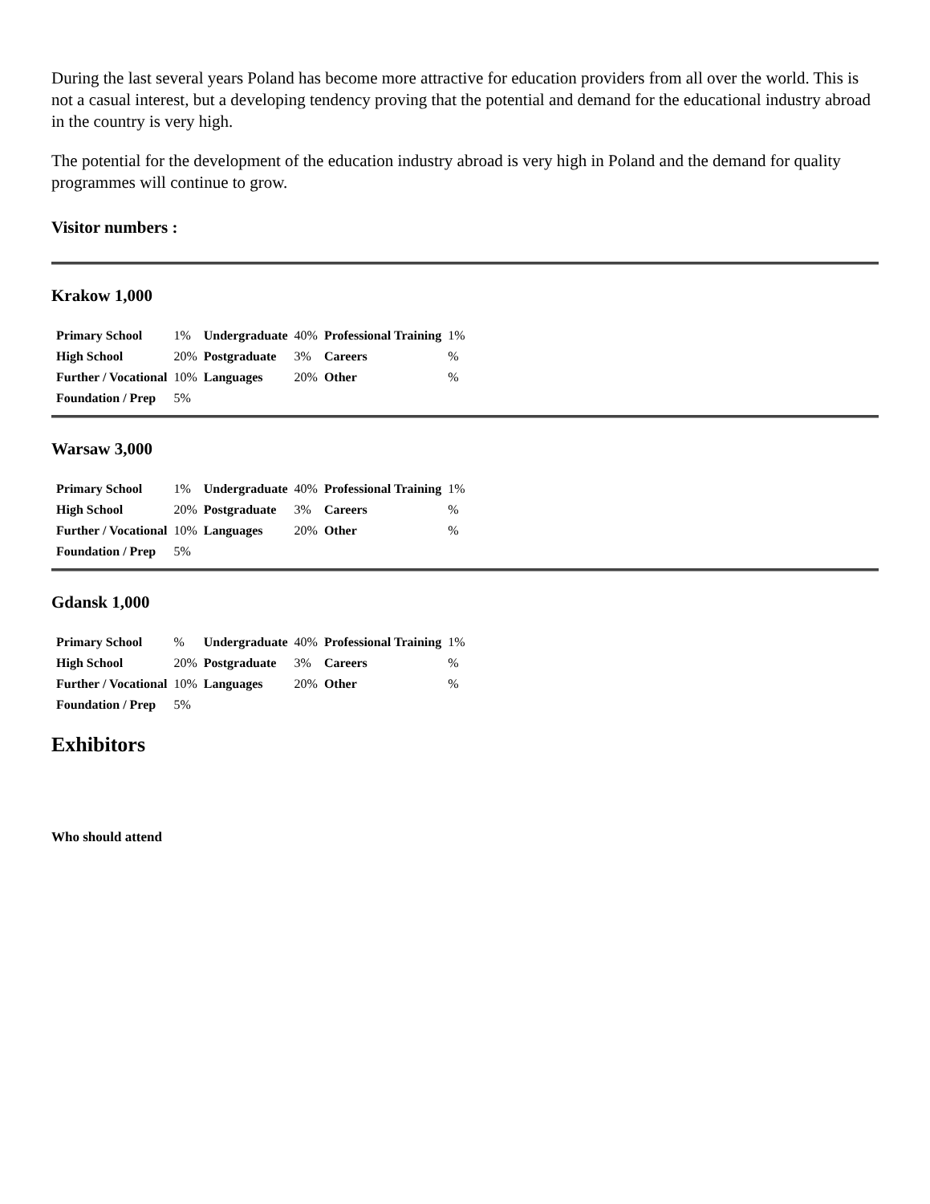During the last several years Poland has become more attractive for education providers from all over the world. This is not a casual interest, but a developing tendency proving that the potential and demand for the educational industry abroad in the country is very high.
The potential for the development of the education industry abroad is very high in Poland and the demand for quality programmes will continue to grow.
Visitor numbers :
Krakow 1,000
| Primary School | 1% | Undergraduate | 40% | Professional Training | 1% |
| High School | 20% | Postgraduate | 3% | Careers | % |
| Further / Vocational | 10% | Languages | 20% | Other | % |
| Foundation / Prep | 5% | | | | |
Warsaw 3,000
| Primary School | 1% | Undergraduate | 40% | Professional Training | 1% |
| High School | 20% | Postgraduate | 3% | Careers | % |
| Further / Vocational | 10% | Languages | 20% | Other | % |
| Foundation / Prep | 5% | | | | |
Gdansk 1,000
| Primary School | % | Undergraduate | 40% | Professional Training | 1% |
| High School | 20% | Postgraduate | 3% | Careers | % |
| Further / Vocational | 10% | Languages | 20% | Other | % |
| Foundation / Prep | 5% | | | | |
Exhibitors
Who should attend